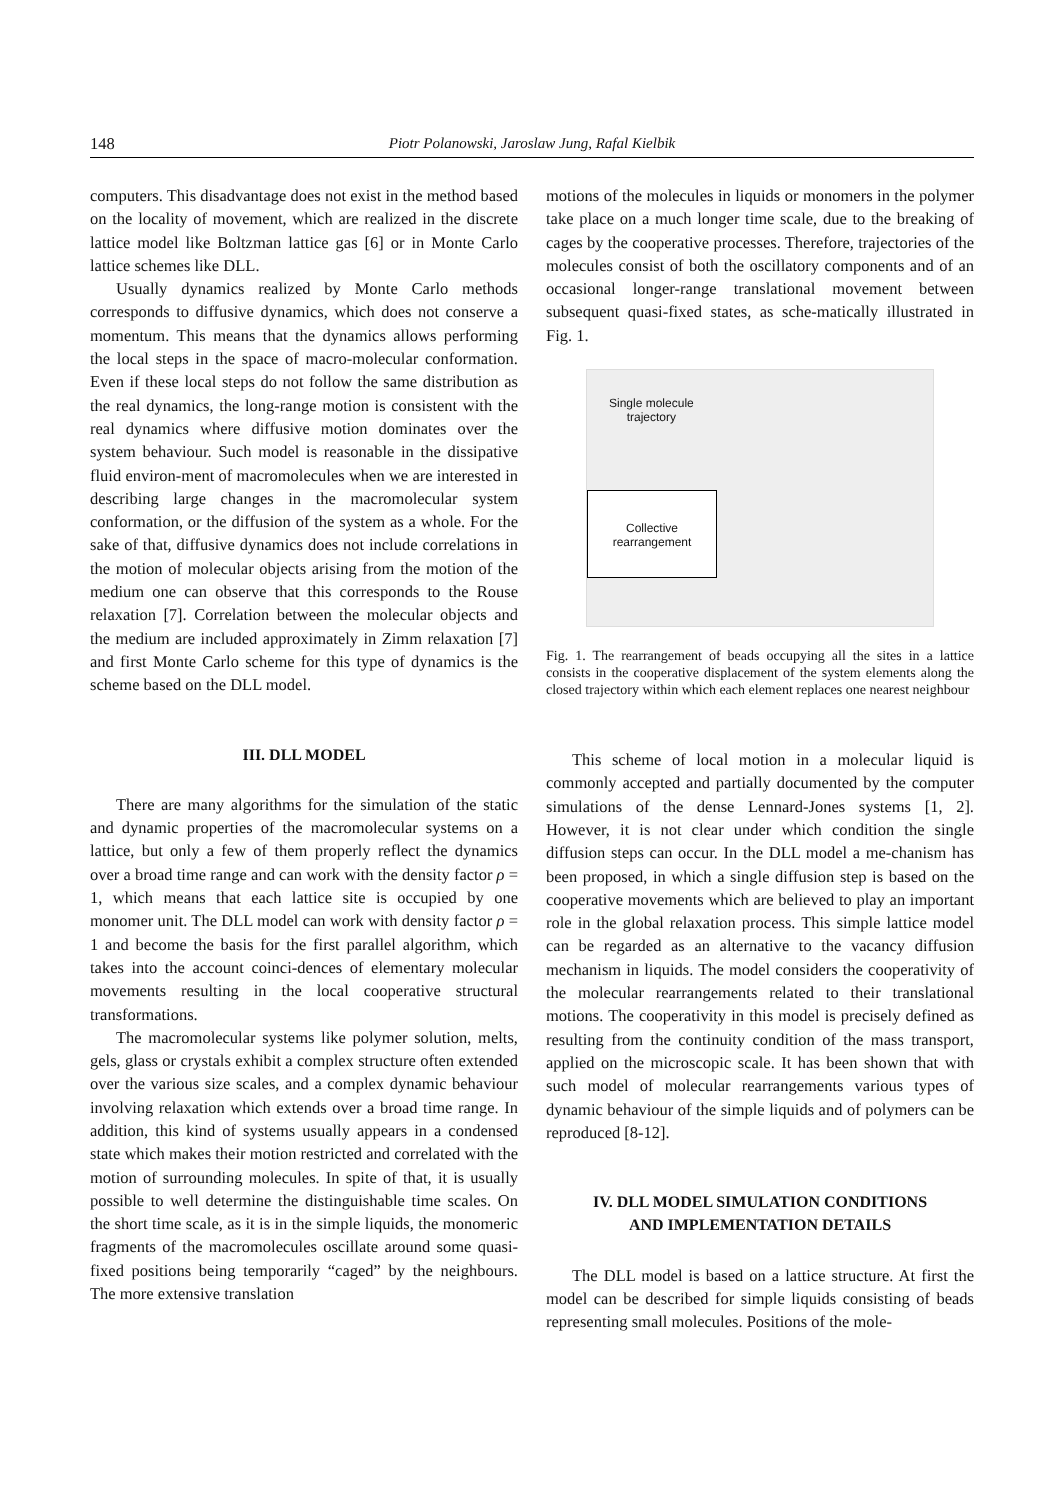148 Piotr Polanowski, Jaroslaw Jung, Rafal Kielbik
computers. This disadvantage does not exist in the method based on the locality of movement, which are realized in the discrete lattice model like Boltzman lattice gas [6] or in Monte Carlo lattice schemes like DLL.
Usually dynamics realized by Monte Carlo methods corresponds to diffusive dynamics, which does not conserve a momentum. This means that the dynamics allows performing the local steps in the space of macro-molecular conformation. Even if these local steps do not follow the same distribution as the real dynamics, the long-range motion is consistent with the real dynamics where diffusive motion dominates over the system behaviour. Such model is reasonable in the dissipative fluid environ-ment of macromolecules when we are interested in describing large changes in the macromolecular system conformation, or the diffusion of the system as a whole. For the sake of that, diffusive dynamics does not include correlations in the motion of molecular objects arising from the motion of the medium one can observe that this corresponds to the Rouse relaxation [7]. Correlation between the molecular objects and the medium are included approximately in Zimm relaxation [7] and first Monte Carlo scheme for this type of dynamics is the scheme based on the DLL model.
III. DLL MODEL
There are many algorithms for the simulation of the static and dynamic properties of the macromolecular systems on a lattice, but only a few of them properly reflect the dynamics over a broad time range and can work with the density factor ρ = 1, which means that each lattice site is occupied by one monomer unit. The DLL model can work with density factor ρ = 1 and become the basis for the first parallel algorithm, which takes into the account coinci-dences of elementary molecular movements resulting in the local cooperative structural transformations.
The macromolecular systems like polymer solution, melts, gels, glass or crystals exhibit a complex structure often extended over the various size scales, and a complex dynamic behaviour involving relaxation which extends over a broad time range. In addition, this kind of systems usually appears in a condensed state which makes their motion restricted and correlated with the motion of surrounding molecules. In spite of that, it is usually possible to well determine the distinguishable time scales. On the short time scale, as it is in the simple liquids, the monomeric fragments of the macromolecules oscillate around some quasi-fixed positions being temporarily “caged” by the neighbours. The more extensive translation
motions of the molecules in liquids or monomers in the polymer take place on a much longer time scale, due to the breaking of cages by the cooperative processes. Therefore, trajectories of the molecules consist of both the oscillatory components and of an occasional longer-range translational movement between subsequent quasi-fixed states, as sche-matically illustrated in Fig. 1.
Single molecule
trajectory
Collective
rearrangement
Fig. 1. The rearrangement of beads occupying all the sites in a lattice consists in the cooperative displacement of the system elements along the closed trajectory within which each element replaces one nearest neighbour
This scheme of local motion in a molecular liquid is commonly accepted and partially documented by the computer simulations of the dense Lennard-Jones systems [1, 2]. However, it is not clear under which condition the single diffusion steps can occur. In the DLL model a me-chanism has been proposed, in which a single diffusion step is based on the cooperative movements which are believed to play an important role in the global relaxation process. This simple lattice model can be regarded as an alternative to the vacancy diffusion mechanism in liquids. The model considers the cooperativity of the molecular rearrangements related to their translational motions. The cooperativity in this model is precisely defined as resulting from the continuity condition of the mass transport, applied on the microscopic scale. It has been shown that with such model of molecular rearrangements various types of dynamic behaviour of the simple liquids and of polymers can be reproduced [8-12].
IV. DLL MODEL SIMULATION CONDITIONS
AND IMPLEMENTATION DETAILS
The DLL model is based on a lattice structure. At first the model can be described for simple liquids consisting of beads representing small molecules. Positions of the mole-